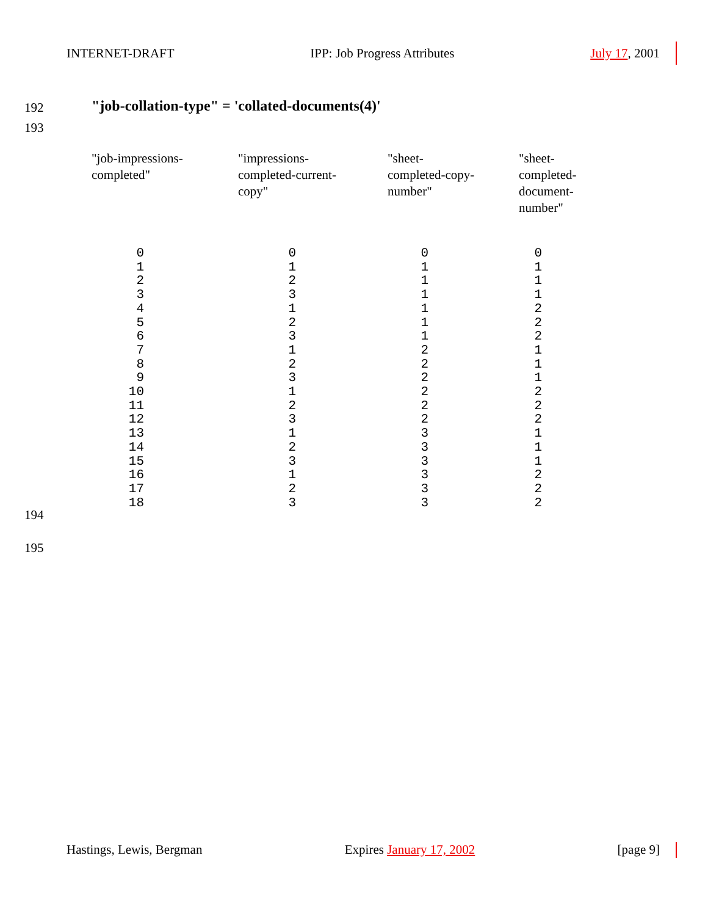INTERNET-DRAFT IPP: Job Progress Attributes July 17, 2001
192
"job-collation-type" = 'collated-documents(4)'
193
| "job-impressions- completed" | "impressions- completed-current- copy" | "sheet- completed-copy- number" | "sheet- completed- document- number" |
| --- | --- | --- | --- |
| 0 1 2 3 4 5 6 7 8 9 10 11 12 13 14 15 16 17 18 | 0 1 2 3 1 2 3 1 2 3 1 2 3 1 2 3 1 2 3 | 0 1 1 1 1 1 1 2 2 2 2 2 2 3 3 3 3 3 3 | 0 1 1 1 2 2 2 1 1 1 2 2 2 1 1 1 2 2 2 |
194
195
Hastings, Lewis, Bergman Expires January 17, 2002 [page 9]